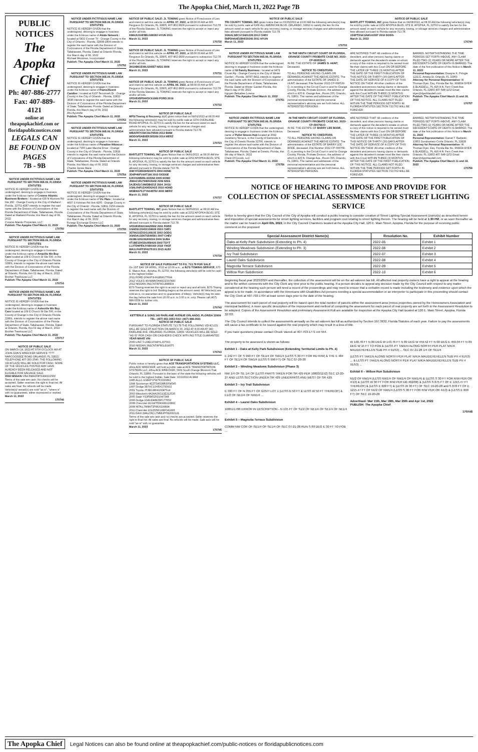The Apopka Chief, March 11, 2022 Page 7B
PUBLIC NOTICES
The Apopka Chief
Ph: 407-886-2777
Fax: 407-889-4121
online at theapopkachief.com or floridapublicnotices.com
LEGALS CAN BE FOUND ON PAGES
7B - 9B
NOTICE UNDER FICTITIOUS NAME LAW PURSUANT TO SECTION 865.09, FLORIDA STATUTES
NOTICE IS HEREBY GIVEN that the undersigned, desiring to engage in business under the fictitious name of Crowne Atlantic Business Brokers : located at 630 N Wymore Rd Ste 260 : Orange County in the City of Maitland : Florida, 32751-4287 intends to register the said name with the Division of Corporations of the Florida Department of State, Tallahassee, Florida. Dated at Maitland Florida, this March day of 09, 2022
Crowne Atlantic Properties, LLC
Publish: The Apopka Chief March 11, 2022
170750
NOTICE UNDER FICTITIOUS NAME LAW PURSUANT TO SECTION 865.09, FLORIDA STATUTES
NOTICE IS HEREBY GIVEN that the undersigned, desiring to engage in business under the fictitious name of Amarillo We Buy Cars located at 109 E Church St Ste 500, in the County of Orange in the City of Orlando Florida 32801, intends to register the above said name with the Division of Corporations of the Florida Department of State, Tallahassee, Florida. Dated at Orlando, Florida, this 02 day of March, 2022.
Brother Treehouse LLC
Publish: The Apopka Chief March 11, 2022
170716
NOTICE UNDER FICTITIOUS NAME LAW PURSUANT TO SECTION 865.09, FLORIDA STATUTES
NOTICE IS HEREBY GIVEN that the undersigned, desiring to engage in business under the fictitious name of Asheville We Buy Cars located at 109 E Church St Ste 500, in the County of Orange in the City of Orlando Florida 32801, intends to register the above said name with the Division of Corporations of the Florida Department of State, Tallahassee, Florida. Dated at Orlando, Florida, this 02 day of March, 2022.
Brother Treehouse LLC
Publish: The Apopka Chief March 11, 2022
170717
NOTICE OF PUBLIC SALE
ON MARCH 24, 2022 AT 0700 O'CLOCK AM AT JOHN-SON'S WRECKER SERVICE 7777 NARCOOSSEE ROAD ORLANDO, FL 32822, TELEPHONE 407-293-2540, THE FOLLOWING VEHICLE(S) WILL BE SOLD FOR CASH. SOME OF THE VEHICLES POSTED MAY HAVE ALREADY BEEN RELEASED AND NOT ELIGIBLE FOR SALVAGE SALE.
2004 NISSAN VIN#JN8AZ08TX4W222500
Terms of the sale are cash. No checks will be accepted. Seller reserves the right to final bid. All sales are final. No refunds will be made. Vehicle(s)/ vessel(s) are sold "as is", "where is" with no guarantees, either expressed or implied.
March 11, 2022
170746
NOTICE UNDER FICTITIOUS NAME LAW PURSUANT TO SECTION 865.09, FLORIDA STATUTES
NOTICE IS HEREBY GIVEN that the undersigned, desiring to engage in business under the fictitious name of Abide Network : located at 5832 Conner Trl : Orange County in the City of Orlando : Florida, 32808-1804 intends to register the said name with the Division of Corporations of the Florida Department of State, Tallahassee, Florida. Dated at Orlando Florida, this March day of 09, 2022
Michael Ministries, Incorporated
Publish: The Apopka Chief March 11, 2022
170752
NOTICE UNDER FICTITIOUS NAME LAW PURSUANT TO SECTION 865.09, FLORIDA STATUTES
NOTICE IS HEREBY GIVEN that the undersigned, desiring to engage in business under the fictitious name of Flame2Scent Candles : located at 6107 Tecumseh Dr : Orange County in the City of Orlando : Florida, 32822-3838 intends to register the said name with the Division of Corporations of the Florida Department of State, Tallahassee, Florida. Dated at Orlando Florida, this March day of 09, 2022
Abu Ayomide
Publish: The Apopka Chief March 11, 2022
170753
NOTICE UNDER FICTITIOUS NAME LAW PURSUANT TO SECTION 865.09, FLORIDA STATUTES
NOTICE IS HEREBY GIVEN that the undersigned, desiring to engage in business under the fictitious name of Paradise Hibiscus : located at 7305 Lake Marsha Drive : Orange County in the City of Orlando : Florida, 32819 intends to register the said name with the Division of Corporations of the Florida Department of State, Tallahassee, Florida. Dated at Orlando Florida, this March day of 09, 2022
Charles Jenee Marie
Publish: The Apopka Chief March 11, 2022
170754
NOTICE UNDER FICTITIOUS NAME LAW PURSUANT TO SECTION 865.09, FLORIDA STATUTES
NOTICE IS HEREBY GIVEN that the undersigned, desiring to engage in business under the fictitious name of Vic Flare : located at 4607 S Kirkman Rd Unit 4205 : Orange County in the City of Orlando : Florida, 32811-3159 intends to register the said name with the Division of Corporations of the Florida Department of State, Tallahassee, Florida. Dated at Orlando Florida, this March day of 09, 2022
Foreign Exchange Empire LLC
Publish: The Apopka Chief March 11, 2022
170755
NOTICE OF PUBLIC SALE: JL TOWING gives Notice of Foreclosure of Lien and intent to sell this vehicle on APRIL 07, 2022, at 08:00:00 AM at 605 Ferguson Dr Orlando, FL 32805, 407-802-8600 pursuant to subsection 713.78 of the Florida Statutes. JL TOWING reserves the right to accept or reject any and/or all bids.
KMHJU3AE5BU188382 HYUN 2011
March 11, 2022
170730
NOTICE OF PUBLIC SALE: JL TOWING gives Notice of Foreclosure of Lien and intent to sell this vehicle on APRIL 07, 2022, at 08:00:00 AM at 605 Ferguson Dr Orlando, FL 32805, 407-802-8600 pursuant to subsection 713.78 of the Florida Statutes. JL TOWING reserves the right to accept or reject any and/or all bids.
3N1AB61E48L624557 NISS 2008
March 11, 2022
170731
NOTICE OF PUBLIC SALE: JL TOWING gives Notice of Foreclosure of Lien and intent to sell this vehicle on APRIL 08, 2022, at 08:00:00 AM at 605 Ferguson Dr Orlando, FL 32805, 407-802-8600 pursuant to subsection 713.78 of the Florida Statutes. JL TOWING reserves the right to accept or reject any and/or all bids.
1FDXE45P54KDC61980 FORD 2019
March 11, 2022
170732
NOTICE OF PUBLIC SALE
MFSI Towing & Recovery, LLC gives notice that on 04/01/2022 at 08:30 AM the following vehicles(s) may be sold by public sale at 3274 OVERLAND ROAD APOPKA, FL 32703 to satisfy the lien for the amount owed on each vehicle for any recovery, towing, or storage services charges and administrative fees allowed pursuant to Florida statute 713.78.
WBAFR7C59CDU78590 2012 BMW
WDDGF8AB0ER305289 2014 MERZ
March 11, 2022
170723
NOTICE OF PUBLIC SALE
BARTLETT TOWING, INC gives Notice that on 04/01/2022, at 08:30 AM the following vehicles(s) may be sold by public sale at 2252 APOPKA BLVD, STE B, APOPKA, FL 32703 to satisfy the lien for the amount owed on each vehicle for any recovery, towing, or storage services charges and administrative fees allowed pursuant to Florida statute 713.78.
2HKYF18554H502876 2004 HOND
3D4PH6FV4AT198 2010 DODGE
5J6YH28585L022068 2005 HOND
JN8AZ18U79W015942 2009 NISS
5AJEA51C4WDB6215 2004 JAGU
1GNLR4FU2AN542415 2010 HOND
WDBNG70J7YA045752 2000 MERZ
March 11, 2022
170737
NOTICE OF PUBLIC SALE
BARTLETT TOWING, INC gives Notice that on 04/05/2022, at 08:30 AM the following vehicles(s) may be sold by public sale at 2252 APOPKA BLVD, STE B, APOPKA, FL 32703 to satisfy the lien for the amount owed on each vehicle for any recovery, towing, or storage services charges and administrative fees allowed pursuant to Florida statute 713.78.
1FDXE45S01HA25562 2001 FORD
1GNDS13S432109608 2003 CHEV
3D7HU18Z02G148105 2002 DODG
3GNDA13D67S544581 2007 CHEV
4S3BL626106200024 2006 SUBA
4T1BE32K52U058428 2002 TOYT
LL0TDNPE9JY880169 2018 YNGF
WA1LFAFP3FA070101 2015 AUDI
March 11, 2022
170739
NOTICE OF SALE PURSUANT TO F.S. 713.78 FOR SALE
On 1ST DAY OF APRIL, 2022 at 10:00 a.m., at BJ'S TOWING SERVICE, 670 E. Mason Ave., Apopka, FL 32703, the following vehicle(s) will be sold for cash to the highest bidder:
2011 FORD 1FAHP3HN1BW177694
2012 VOLKS WVWMN7AN6CE507483
2012 NISSAN 3N1CN7AP9CL888839
BJ'S Towing reserves the right to accept or reject any and all bids. BJ'S Towing reserves the right to bid. Bidding begins at the amount owed. All Vehicle(s) are sold as is, no warranties and no guarantees of title(s). Vehicle(s) may be seen the day before the sale from 10:00 a.m. to 3:00 p.m. only. Please call (407) 886-0558 for further info.
March 11, 2022
170742
KETTERLE & SONS 340 FAIRLANE AVENUE ORLANDO, FLORIDA 32809 TEL: (407) 851-3953 FAX: (407) 888-2691
NOTICE OF PUBLIC SALE
PURSUANT TO FLORIDA STATUTE 713.78 THE FOLLOWING VEHICLES WILL BE SOLD AT AUCTION ON MARCH 30, 2022 AT 8:00 AM AT 340 FAIRLANE AVE. ORLANDO, FLORIDA, 32809. VEHICLES WILL BE SOLD "AS IS" FOR CASH OR CASHIER'S CHECK WITH NO TITLE GUARANTEE.
YEAR MAKE VIN
2000 LINC 5 LMEU27A8YLJ37563
2016 NISSAN 3N1CN7AP8GL814075
March 11, 2022
170743
NOTICE OF PUBLIC SALE
Public notice is hereby given that ACE TRANSPORTATION SYSTEMS LLC, d/b/a ACE WRECKER, will hold a public sale at ACE TRANSPORTATION SYSTEMS LLC, d/b/a ACE WRECKER, 5601 South Orange Blossom Trail, Orlando, FL 32809. Pursuant to the laws of the state the following vehicles will be sold to the highest bidder. Sale Date: 3/23/2022 At 8AM
1985 ALLG 1GBKP37W7F3330892
1994 Sportsman 4EZTS4028RS054545
1997 Dodge 3B7HC13Y8VG793932
2001 Toyota JTJBG28K410047514
2003 Mitsubishi 4A3AA36G13E212536
2005 Saab YS3FB45Z031047348
2006 Dodge 1D4HD48K06F177659
2008 Chevrolet 2G1WT55KX89120892
2008 INTA L7M9NT2P8G6109894
2011 Chevrolet 1G1ZD5E1XBF341926
2011 DAIX (MALON) L7MMHPPB2060121
Terms of the sale are cash and no checks are accepted. Seller reserves the right to final bid. All sales are final. No refunds will be made. Sale auto will be sold "as-is" with no guarantee.
March 11, 2022
170745
NOTICE OF PUBLIC SALE
TRI COUNTY TOWING, INC gives notice that on 03/25/2022 at 10:00 AM the following vehicles(s) may be sold by public sale at 6366 ALL AMERICAN BLVD. ORLANDO, 32810 to satisfy the lien for the amount owed on each vehicle for any recovery, towing, or storage services charges and administrative fees allowed pursuant to Florida statute 713.78.
3GNALSEC1CS601228 2012 CHEV
5NPDH4AE1BH030240 2011 HYUN
March 11, 2022
170733
NOTICE OF PUBLIC SALE
BARTLETT TOWING, INC gives Notice that on 04/08/2022, at 08:30 AM the following vehicles(s) may be sold by public sale at 2252 APOPKA BLVD, STE B, APOPKA, FL 32703 to satisfy the lien for the amount owed on each vehicle for any recovery, towing, or storage services charges and administrative fees allowed pursuant to Florida statute 713.78.
1D4PT2GK3AW141557 2010 DODG
March 11, 2022
170740
NOTICE UNDER FICTITIOUS NAME LAW PURSUANT TO SECTION 865.09, FLORIDA STATUTES
NOTICE IS HEREBY GIVEN that the undersigned, desiring to engage in business under the fictitious name of GI Family Business : located at 9479 Cinzel Aly : Orange County in the City of Winter Garden : Florida, 34787-8411 intends to register the said name with the Division of Corporations of the Florida Department of State, Tallahassee, Florida. Dated at Winter Garden Florida, this March day of 09, 2022
Irgoyen Belsabee Lorena
Publish: The Apopka Chief March 11, 2022
170751
IN THE NINTH CIRCUIT COURT OF FLORIDA, ORANGE COUNTY PROBATE CASE NO. 2022-CP-000539-O
IN RE: THE ESTATE OF JAMES D. HUNT, Deceased.
NOTICE TO CREDITORS
TO ALL PERSONS HAVING CLAIMS OR DEMANDS AGAINST THE ABOVE ESTATE: The administration of the ESTATE OF JAMES D. HUNT, deceased, File Number 2022-CP-000539-O, is pending in the Circuit Court in and for Orange County, Florida, Probate Division, the address of which is 425 N. Orange Ave., Room 355, Orlando, FL 32801. The names and addresses of the personal representative and the personal representative's attorney are set forth below. ALL INTERESTED PERSONS
ARE NOTIFIED THAT: All creditors of the decedent, and other persons having claims or demands against the decedent's estate on whom a copy of this notice is required to be served must file their claims with this Court ON OR BEFORE THE LATER OF THREE (3) MONTHS AFTER THE DATE OF THE FIRST PUBLICATION OF THIS NOTICE OR THIRTY (30) DAYS AFTER THE DATE OF SERVICE OF A COPY OF THIS NOTICE ON THEM. All other creditors of the decedent and persons having claims or demands against the decedent's estate must file their claims with this Court WITHIN THREE (3) MONTHS AFTER THE DATE OF THE FIRST PUBLICATION OF THIS NOTICE. ALL CLAIMS NOT FILED WITHIN THE TIME PERIODS SET FORTH IN FLORIDA STATUTES SECTION 733.702 WILL BE FOREVER
BARRED. NOTWITHSTANDING THE TIME PERIODS SET FORTH ABOVE, ANY CLAIM FILED TWO (2) YEARS OR MORE AFTER THE DECEDENT'S DATE OF DEATH IS BARRED. The date of the first publication of this Notice is March 11, 2022
Personal Representative: Dwayne K. Prilogle 1231 E. Amelia St. Orlando, FL 32803
Attorney for Personal Representative: W. Thomas Dyer, Esq. Florida Bar No. 969834 DYER & BLASDELL, PL 416-A N. Fern Creek Ave. Orlando, FL 32803 407-648-1153 Email: tdyer@dyerblasdell.com
Publish: The Apopka Chief March 11 and 18, 2022
170757
NOTICE UNDER FICTITIOUS NAME LAW PURSUANT TO SECTION 865.09, FLORIDA STATUTES
NOTICE IS HEREBY GIVEN that the undersigned, desiring to engage in business under the fictitious name of Pellet Stoves Hub located at 3092 Juneberry Terrace, in the County of Seminole in the City of Oviedo Florida 32766, intends to register the above said name with the Division of Corporations of the Florida Department of State, Tallahassee, Florida. Dated at Oviedo, Florida, this 9th day of March, 2022.
Chest Of Goods, LLC
Publish: The Apopka Chief March 11, 2022
170756
IN THE NINTH CIRCUIT COURT OF FLORIDA, ORANGE COUNTY PROBATE CASE NO. 2022-CP-000766-O
IN RE: THE ESTATE OF BARRY LEE BODE, Deceased.
NOTICE TO CREDITORS
TO ALL PERSONS HAVING CLAIMS OR DEMANDS AGAINST THE ABOVE ESTATE: The administration of the ESTATE OF BARRY LEE BODE, deceased, File Number 2022-CP-000766-O, is pending in the Circuit Court in and for Orange County, Florida, Probate Division, the address of which is 425 N. Orange Ave., Room 355, Orlando, FL 32801. The names and addresses of the personal representative and the personal representative's attorney are set forth below. ALL INTERESTED PERSONS
ARE NOTIFIED THAT: All creditors of the decedent, and other persons having claims or demands against the decedent's estate on whom a copy of this notice is required to be served must file their claims with this Court ON OR BEFORE THE LATER OF THREE (3) MONTHS AFTER THE DATE OF THE FIRST PUBLICATION OF THIS NOTICE OR THIRTY (30) DAYS AFTER THE DATE OF SERVICE OF A COPY OF THIS NOTICE ON THEM. All other creditors of the decedent and persons having claims or demands against the decedent's estate must file their claims with this Court WITHIN THREE (3) MONTHS AFTER THE DATE OF THE FIRST PUBLICATION OF THIS NOTICE. ALL CLAIMS NOT FILED WITHIN THE TIME PERIODS SET FORTH IN FLORIDA STATUTES SECTION 733.702 WILL BE FOREVER
BARRED. NOTWITHSTANDING THE TIME PERIODS SET FORTH ABOVE, ANY CLAIM FILED TWO (2) YEARS OR MORE AFTER THE DECEDENT'S DATE OF DEATH IS BARRED. The date of the first publication of this Notice is March 11, 2022
Personal Representative: Daniel T. Radjeski 13853 Sundowners Circle Orlando, FL 32828
Attorney for Personal Representative: W. Thomas Dyer, Esq. Florida Bar No. 969834 DYER & BLASDELL, PL 416-A N. Fern Creek Ave. Orlando, FL 32803 407-648-1153 Email: tdyer@dyerblasdell.com
Publish: The Apopka Chief March 11 and 18, 2022
170758
NOTICE OF HEARING TO IMPOSE AND PROVIDE FOR COLLECTION OF SPECIAL ASSESSMENTS FOR STREET LIGHTING SERVICE
Notice is hereby given that the City Council of the City of Apopka will conduct a public hearing to consider creation of Street Lighting Special Assessment District(s) as described herein and imposition of special assessments for street lighting services, facilities and program cost relating to street lighting therein. The hearing will be held at 1:30 PM, or as soon thereafter as the matter can be heard on April 6th, 2022, in the City Council Chambers located at the Apopka City Hall, 120 E. Main Street, Apopka, Florida for the purpose of receiving public comment on the proposed
| Special Assessment District Name(s) | Resolution No. | Exhibit Number |
| --- | --- | --- |
| Oaks at Kelly Park Subdivision (Extending to Ph. 4) | 2022-05 | Exhibit 1 |
| Winding Meadows Subdivision (Extending to Ph. 3) | 2022-06 | Exhibit 2 |
| Ivy Trail Subdivision | 2022-07 | Exhibit 3 |
| Laurel Oaks Subdivision | 2022-08 | Exhibit 4 |
| Magnolia Terrace Subdivision | 2022-09 | Exhibit 5 |
| Willow Run Subdivision | 2022-10 | Exhibit 6 |
Beginning fiscal year 2023/2024 and thereafter, the collection of the assessment will be on the ad valorem tax bill. All affected real property owners have a right to appear at the hearing and to file written comments with the City Clerk any time prior to the public hearing. If a person decides to appeal any decision made by the City Council with respect to any matter considered at the hearing such person will need a record of the proceedings and may need to ensure that a verbatim record is made including the testimony and evidence upon which the appeal is to be made. In accordance with the Americans with Disabilities Act persons needing a special accommodation or an interpreter to participate in this proceeding should contact the City Clerk at 407-703-1704 at least seven days prior to the date of the hearing.
The assessment for each parcel of real property will be based upon the total number of parcels within the assessment area (minus properties owned by the Homeowners Association and municipal facilities). A more specific description of the improvement and method of computing the assessment for each parcel of real property are set forth in the Assessment Resolution to be adopted. Copies of the Assessment Resolution and preliminary Assessment Roll are available for inspection at the Apopka City Hall located at 120 E. Main Street, Apopka, Florida 32703.
The City Council intends to collect the assessments annually on the ad valorem tax bill as authorized by Section 197.3632, Florida Statutes of each year. Failure to pay the assessments will cause a tax certificate to be issued against the real property which may result in a loss of title.
If you have questions please contact Chuck Vavrek at 407-703-1771 ext 554.
The property to be assessed is shown as follows:
Exhibit 1 - Oaks at Kelly Park Subdivision (Extending Territorial Limits to Ph. 4)
E 242 FT OF S 990 FT OF SE1/4 OF SW1/4 (LESS S 30 FT FOR RD R/W) & THE E 484 FT OF SE1/4 OF SW1/4 (LESS S 990 FT) OF SEC 07-20-28
Exhibit 2 – Winding Meadows Subdivision (Phase 3)
NW 1/4 OF SE 1/4 OF (LESS PARTS TAKEN FOR SR 429 PER 10803/1152) SEC 13-20-27 AND LESS SECTION UNDER SR 429 UNDERPASS AND WEST OF SR 429.
Exhibit 3 – Ivy Trail Subdivision
E 330 FT OF N 355 FT OF GOVT LOT 1 (LESS N 50 FT & LESS W 50 FT THEREOF) & E1/2 OF NE1/4 OF NW1/4 ...
Exhibit 4 – Laurel Oaks Subdivision
10851/1786 ERROR IN DESCRIPTION - N 135 FT OF S1/2 OF NE1/4 OF SE1/4 OF NE1/4 ...
Exhibit 5 – Magnolia Terrace Subdivision
COMM NW COR OF SE1/4 OF SE1/4 OF SEC 07-21-28 RUN S 89 DEG E 30 FT TO POB ...
W 168.78 FT N 00 DEG W 143.76 FT N 89 DEG W 459.52 FT N 00 DEG E 450.04 FT N 89 DEG W 15 FT TO POB & (LESS PT TAKEN ALONG NORTH PER PLAT N/K/A MAUDEHEHELEN SUB PH 4 91/53) ... SEC 07-21-28 1/4 OF SE1/4
(LESS PT TAKEN ALONG NORTH PER PLAT N/K/A MAUDEHEHELEN SUB PH 4 91/53) ... & LESS PT TAKEN ALONG NORTH PER PLAT N/K/A MAUDEHEHELEN SUB PH 4 91/53) ...
Exhibit 6 – Willow Run Subdivision
N1/2 OF NW1/4 (LESS NW1/4 OF NW1/4 OF NW1/4) & (LESS S 30 FT FOR R/W PER OR 4/13) & (LESS W 30 FT FOR R/W PER DB 402/68) & (LESS S 875 FT OF E 1215.47 FT THEREOF) & (LESS E 600 FT) & (LESS W 30 FT) OF SEC 19-20-28 and S 878 FT OF E 1215.47 FT OF N1/2 OF NW1/4 (LESS S 30 FT FOR R/W PER OR 4/13) & (LESS E 600 FT) OF SEC 19-20-28
Advertised: Mar 11th, Mar 18th, Mar 25th and Apr 1st, 2022
PUBLISH: The Apopka Chief
170748
The Apopka Chief Legal Notices can also be found online at theapopkachief.com/public-notices or floridapublicnotices.com